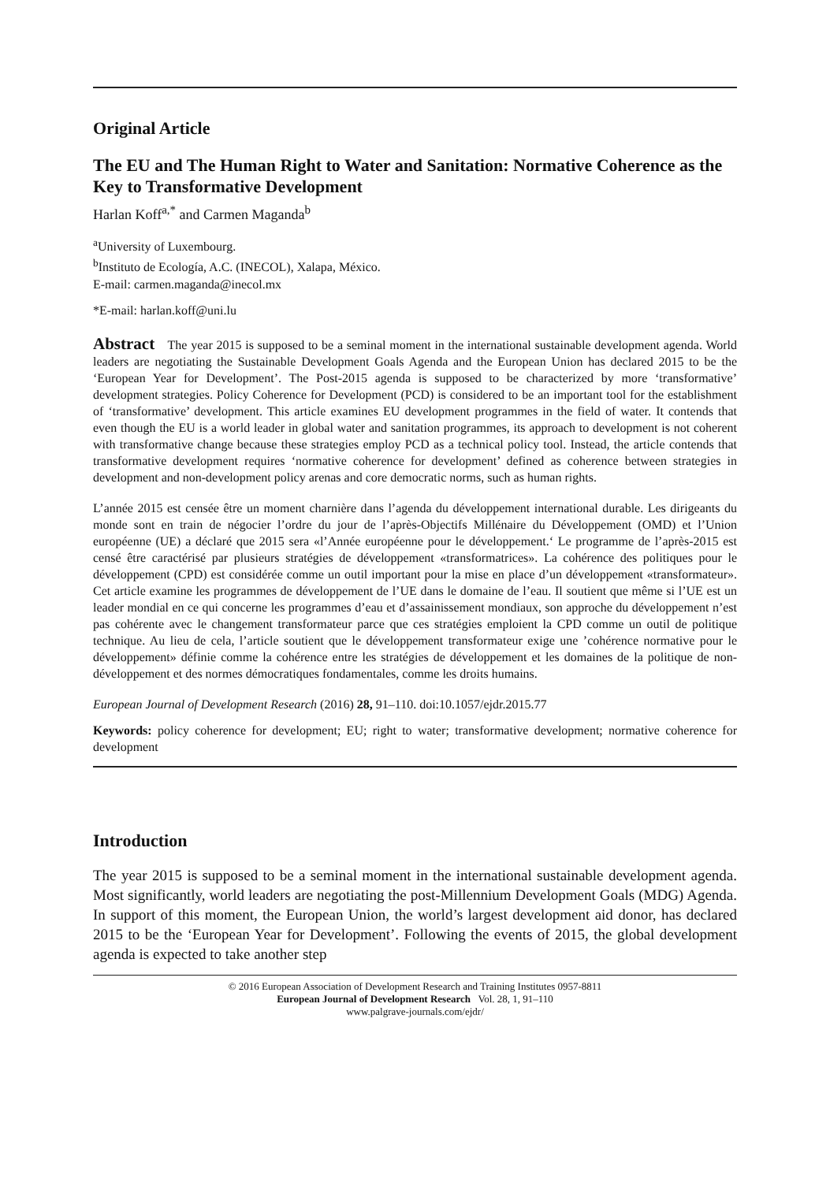Original Article
The EU and The Human Right to Water and Sanitation: Normative Coherence as the Key to Transformative Development
Harlan Koff<sup>a,*</sup> and Carmen Maganda<sup>b</sup>
<sup>a</sup> University of Luxembourg.
<sup>b</sup> Instituto de Ecología, A.C. (INECOL), Xalapa, México.
E-mail: carmen.maganda@inecol.mx
*E-mail: harlan.koff@uni.lu
Abstract The year 2015 is supposed to be a seminal moment in the international sustainable development agenda. World leaders are negotiating the Sustainable Development Goals Agenda and the European Union has declared 2015 to be the ‘European Year for Development’. The Post-2015 agenda is supposed to be characterized by more ‘transformative’ development strategies. Policy Coherence for Development (PCD) is considered to be an important tool for the establishment of ‘transformative’ development. This article examines EU development programmes in the field of water. It contends that even though the EU is a world leader in global water and sanitation programmes, its approach to development is not coherent with transformative change because these strategies employ PCD as a technical policy tool. Instead, the article contends that transformative development requires ‘normative coherence for development’ defined as coherence between strategies in development and non-development policy arenas and core democratic norms, such as human rights.
L’année 2015 est censée être un moment charnière dans l’agenda du développement international durable. Les dirigeants du monde sont en train de négocier l’ordre du jour de l’après-Objectifs Millénaire du Développement (OMD) et l’Union européenne (UE) a déclaré que 2015 sera «l’Année européenne pour le développement.‘ Le programme de l’après-2015 est censé être caractérisé par plusieurs stratégies de développement «transformatrices». La cohérence des politiques pour le développement (CPD) est considérée comme un outil important pour la mise en place d’un développement «transformateur». Cet article examine les programmes de développement de l’UE dans le domaine de l’eau. Il soutient que même si l’UE est un leader mondial en ce qui concerne les programmes d’eau et d’assainissement mondiaux, son approche du développement n’est pas cohérente avec le changement transformateur parce que ces stratégies emploient la CPD comme un outil de politique technique. Au lieu de cela, l’article soutient que le développement transformateur exige une ’cohérence normative pour le développement» définie comme la cohérence entre les stratégies de développement et les domaines de la politique de non-développement et des normes démocratiques fondamentales, comme les droits humains.
European Journal of Development Research (2016) 28, 91–110. doi:10.1057/ejdr.2015.77
Keywords: policy coherence for development; EU; right to water; transformative development; normative coherence for development
Introduction
The year 2015 is supposed to be a seminal moment in the international sustainable development agenda. Most significantly, world leaders are negotiating the post-Millennium Development Goals (MDG) Agenda. In support of this moment, the European Union, the world’s largest development aid donor, has declared 2015 to be the ‘European Year for Development’. Following the events of 2015, the global development agenda is expected to take another step
© 2016 European Association of Development Research and Training Institutes 0957-8811
European Journal of Development Research Vol. 28, 1, 91–110
www.palgrave-journals.com/ejdr/